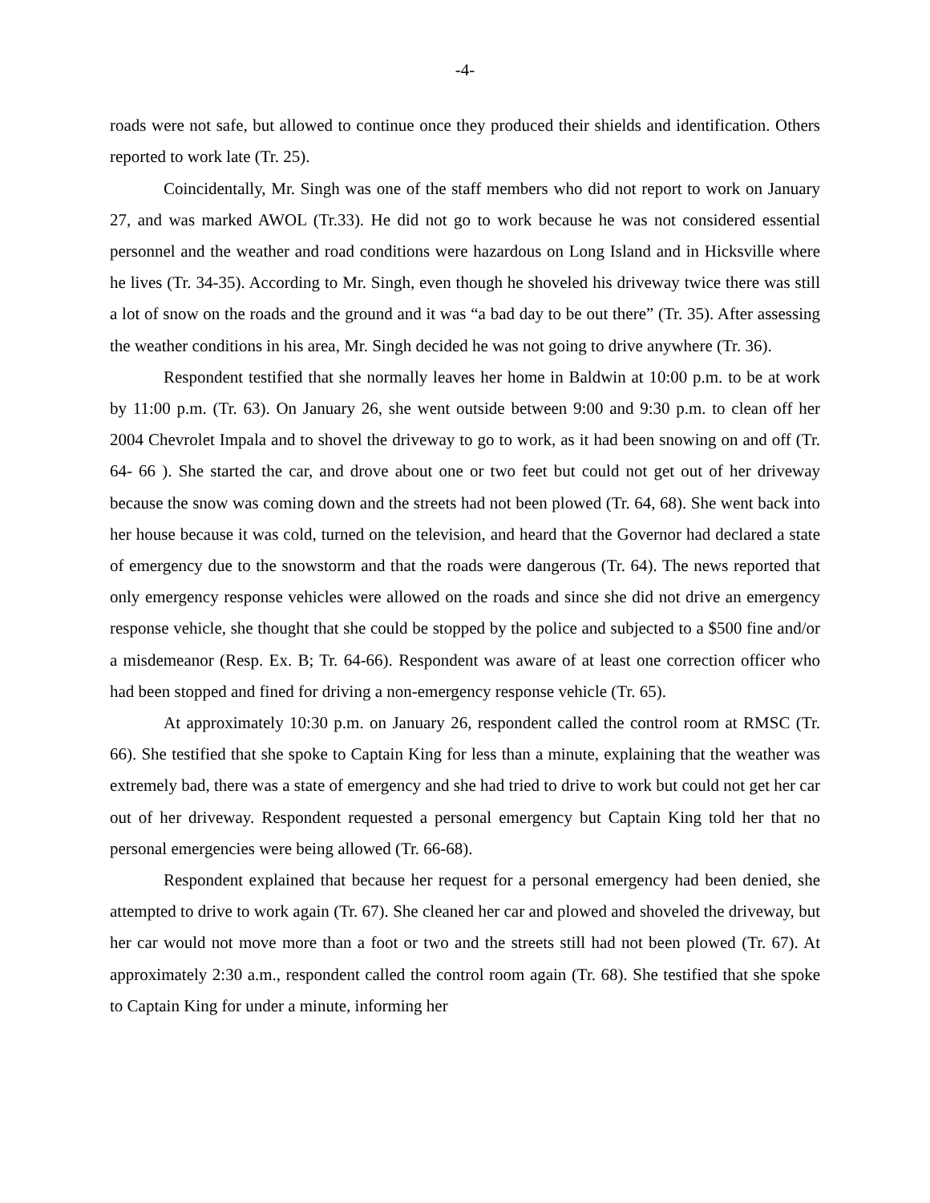-4-
roads were not safe, but allowed to continue once they produced their shields and identification. Others reported to work late (Tr. 25).
Coincidentally, Mr. Singh was one of the staff members who did not report to work on January 27, and was marked AWOL (Tr.33). He did not go to work because he was not considered essential personnel and the weather and road conditions were hazardous on Long Island and in Hicksville where he lives (Tr. 34-35). According to Mr. Singh, even though he shoveled his driveway twice there was still a lot of snow on the roads and the ground and it was “a bad day to be out there” (Tr. 35). After assessing the weather conditions in his area, Mr. Singh decided he was not going to drive anywhere (Tr. 36).
Respondent testified that she normally leaves her home in Baldwin at 10:00 p.m. to be at work by 11:00 p.m. (Tr. 63). On January 26, she went outside between 9:00 and 9:30 p.m. to clean off her 2004 Chevrolet Impala and to shovel the driveway to go to work, as it had been snowing on and off (Tr. 64- 66 ). She started the car, and drove about one or two feet but could not get out of her driveway because the snow was coming down and the streets had not been plowed (Tr. 64, 68). She went back into her house because it was cold, turned on the television, and heard that the Governor had declared a state of emergency due to the snowstorm and that the roads were dangerous (Tr. 64). The news reported that only emergency response vehicles were allowed on the roads and since she did not drive an emergency response vehicle, she thought that she could be stopped by the police and subjected to a $500 fine and/or a misdemeanor (Resp. Ex. B; Tr. 64-66). Respondent was aware of at least one correction officer who had been stopped and fined for driving a non-emergency response vehicle (Tr. 65).
At approximately 10:30 p.m. on January 26, respondent called the control room at RMSC (Tr. 66). She testified that she spoke to Captain King for less than a minute, explaining that the weather was extremely bad, there was a state of emergency and she had tried to drive to work but could not get her car out of her driveway. Respondent requested a personal emergency but Captain King told her that no personal emergencies were being allowed (Tr. 66-68).
Respondent explained that because her request for a personal emergency had been denied, she attempted to drive to work again (Tr. 67). She cleaned her car and plowed and shoveled the driveway, but her car would not move more than a foot or two and the streets still had not been plowed (Tr. 67). At approximately 2:30 a.m., respondent called the control room again (Tr. 68). She testified that she spoke to Captain King for under a minute, informing her